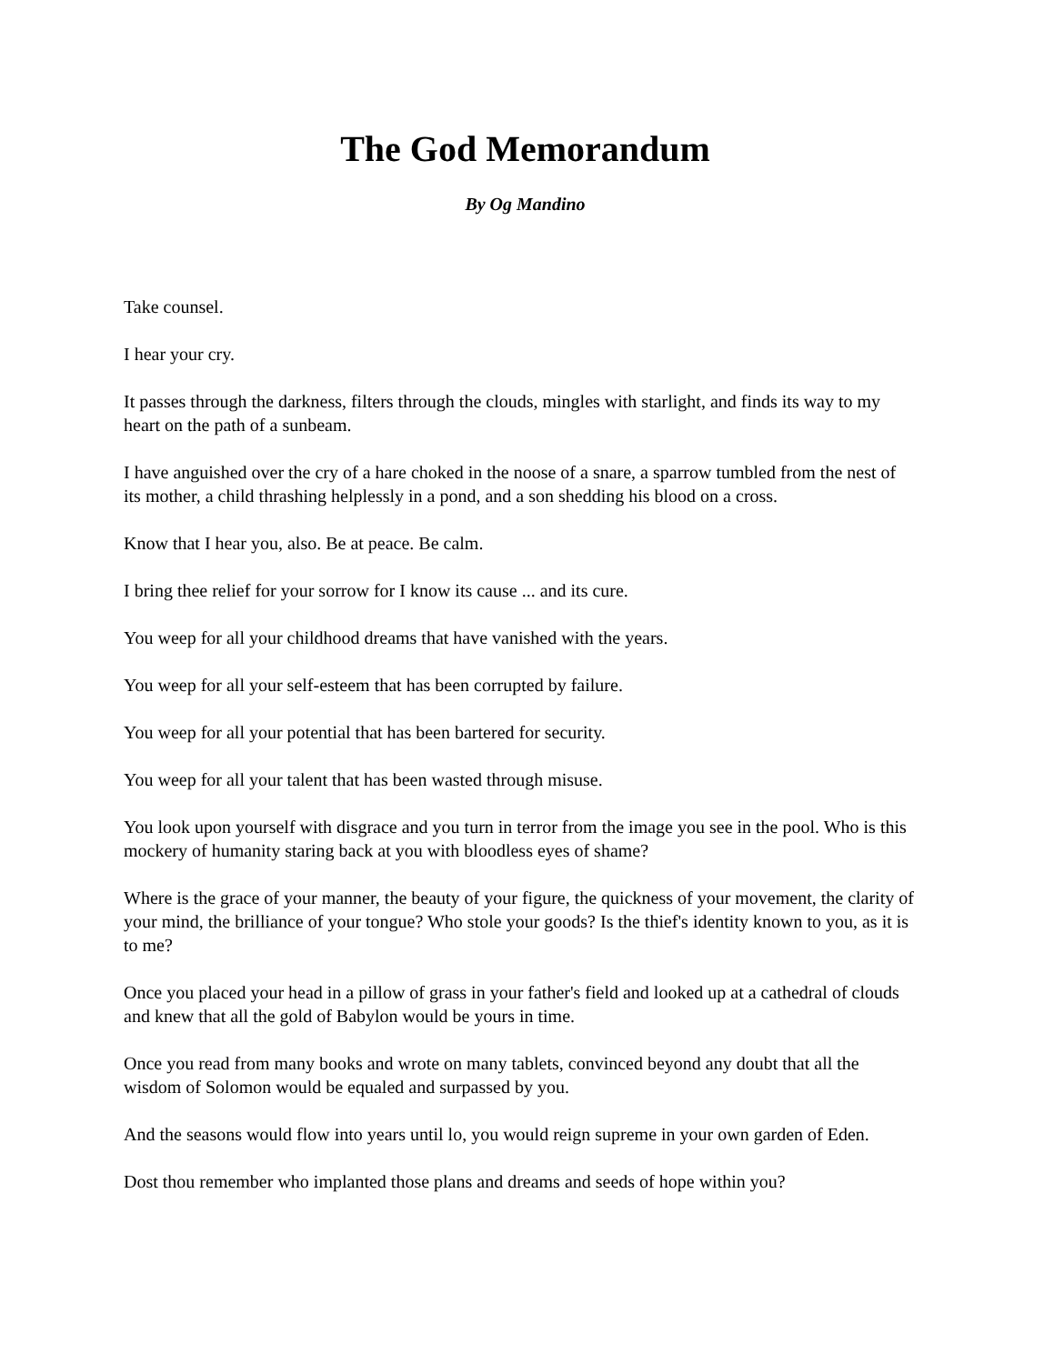The God Memorandum
By Og Mandino
Take counsel.
I hear your cry.
It passes through the darkness, filters through the clouds, mingles with starlight, and finds its way to my heart on the path of a sunbeam.
I have anguished over the cry of a hare choked in the noose of a snare, a sparrow tumbled from the nest of its mother, a child thrashing helplessly in a pond, and a son shedding his blood on a cross.
Know that I hear you, also. Be at peace. Be calm.
I bring thee relief for your sorrow for I know its cause ... and its cure.
You weep for all your childhood dreams that have vanished with the years.
You weep for all your self-esteem that has been corrupted by failure.
You weep for all your potential that has been bartered for security.
You weep for all your talent that has been wasted through misuse.
You look upon yourself with disgrace and you turn in terror from the image you see in the pool. Who is this mockery of humanity staring back at you with bloodless eyes of shame?
Where is the grace of your manner, the beauty of your figure, the quickness of your movement, the clarity of your mind, the brilliance of your tongue? Who stole your goods? Is the thief's identity known to you, as it is to me?
Once you placed your head in a pillow of grass in your father's field and looked up at a cathedral of clouds and knew that all the gold of Babylon would be yours in time.
Once you read from many books and wrote on many tablets, convinced beyond any doubt that all the wisdom of Solomon would be equaled and surpassed by you.
And the seasons would flow into years until lo, you would reign supreme in your own garden of Eden.
Dost thou remember who implanted those plans and dreams and seeds of hope within you?